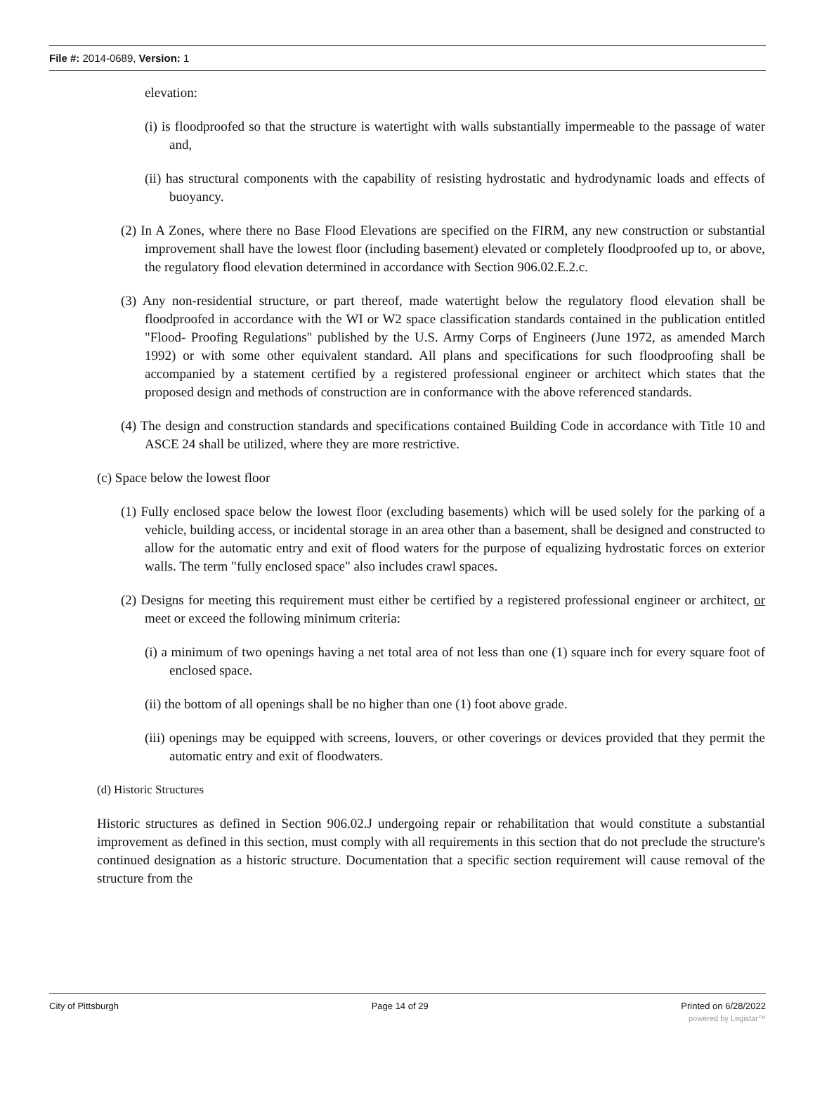File #: 2014-0689, Version: 1
elevation:
(i) is floodproofed so that the structure is watertight with walls substantially impermeable to the passage of water and,
(ii) has structural components with the capability of resisting hydrostatic and hydrodynamic loads and effects of buoyancy.
(2) In A Zones, where there no Base Flood Elevations are specified on the FIRM, any new construction or substantial improvement shall have the lowest floor (including basement) elevated or completely floodproofed up to, or above, the regulatory flood elevation determined in accordance with Section 906.02.E.2.c.
(3) Any non-residential structure, or part thereof, made watertight below the regulatory flood elevation shall be floodproofed in accordance with the WI or W2 space classification standards contained in the publication entitled "Flood- Proofing Regulations" published by the U.S. Army Corps of Engineers (June 1972, as amended March 1992) or with some other equivalent standard. All plans and specifications for such floodproofing shall be accompanied by a statement certified by a registered professional engineer or architect which states that the proposed design and methods of construction are in conformance with the above referenced standards.
(4) The design and construction standards and specifications contained Building Code in accordance with Title 10 and ASCE 24 shall be utilized, where they are more restrictive.
(c) Space below the lowest floor
(1) Fully enclosed space below the lowest floor (excluding basements) which will be used solely for the parking of a vehicle, building access, or incidental storage in an area other than a basement, shall be designed and constructed to allow for the automatic entry and exit of flood waters for the purpose of equalizing hydrostatic forces on exterior walls. The term "fully enclosed space" also includes crawl spaces.
(2) Designs for meeting this requirement must either be certified by a registered professional engineer or architect, or meet or exceed the following minimum criteria:
(i) a minimum of two openings having a net total area of not less than one (1) square inch for every square foot of enclosed space.
(ii) the bottom of all openings shall be no higher than one (1) foot above grade.
(iii) openings may be equipped with screens, louvers, or other coverings or devices provided that they permit the automatic entry and exit of floodwaters.
(d) Historic Structures
Historic structures as defined in Section 906.02.J undergoing repair or rehabilitation that would constitute a substantial improvement as defined in this section, must comply with all requirements in this section that do not preclude the structure's continued designation as a historic structure. Documentation that a specific section requirement will cause removal of the structure from the
City of Pittsburgh Page 14 of 29 Printed on 6/28/2022
powered by Legistar™